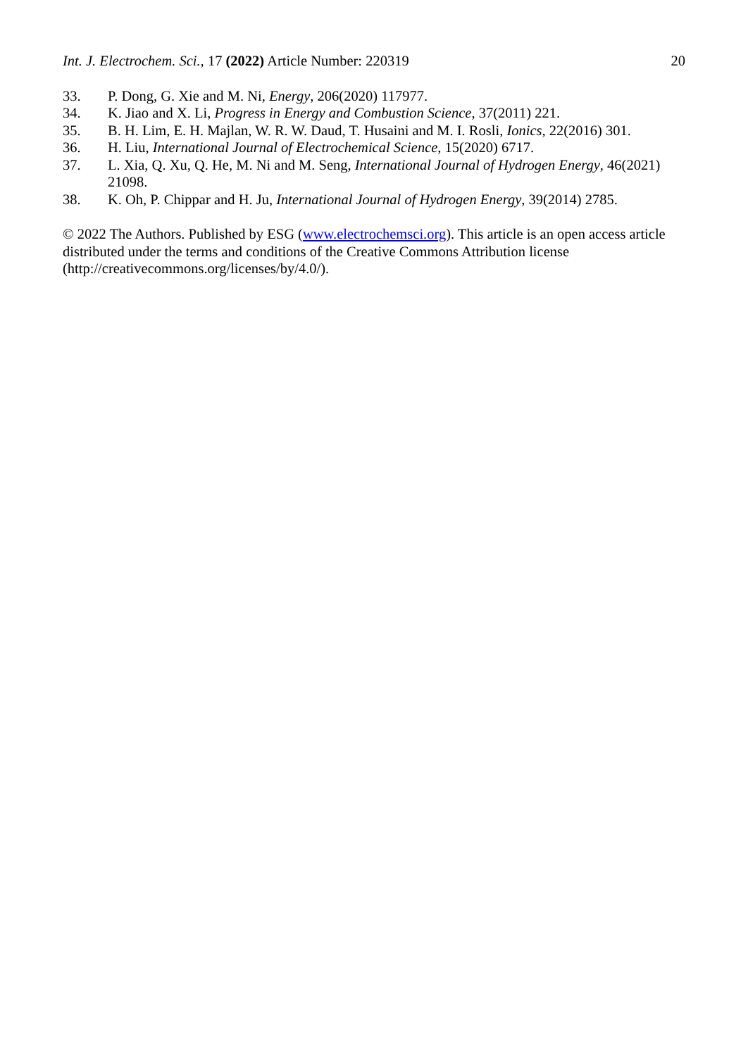Int. J. Electrochem. Sci., 17 (2022) Article Number: 220319 20
33. P. Dong, G. Xie and M. Ni, Energy, 206(2020) 117977.
34. K. Jiao and X. Li, Progress in Energy and Combustion Science, 37(2011) 221.
35. B. H. Lim, E. H. Majlan, W. R. W. Daud, T. Husaini and M. I. Rosli, Ionics, 22(2016) 301.
36. H. Liu, International Journal of Electrochemical Science, 15(2020) 6717.
37. L. Xia, Q. Xu, Q. He, M. Ni and M. Seng, International Journal of Hydrogen Energy, 46(2021) 21098.
38. K. Oh, P. Chippar and H. Ju, International Journal of Hydrogen Energy, 39(2014) 2785.
© 2022 The Authors. Published by ESG (www.electrochemsci.org). This article is an open access article distributed under the terms and conditions of the Creative Commons Attribution license (http://creativecommons.org/licenses/by/4.0/).